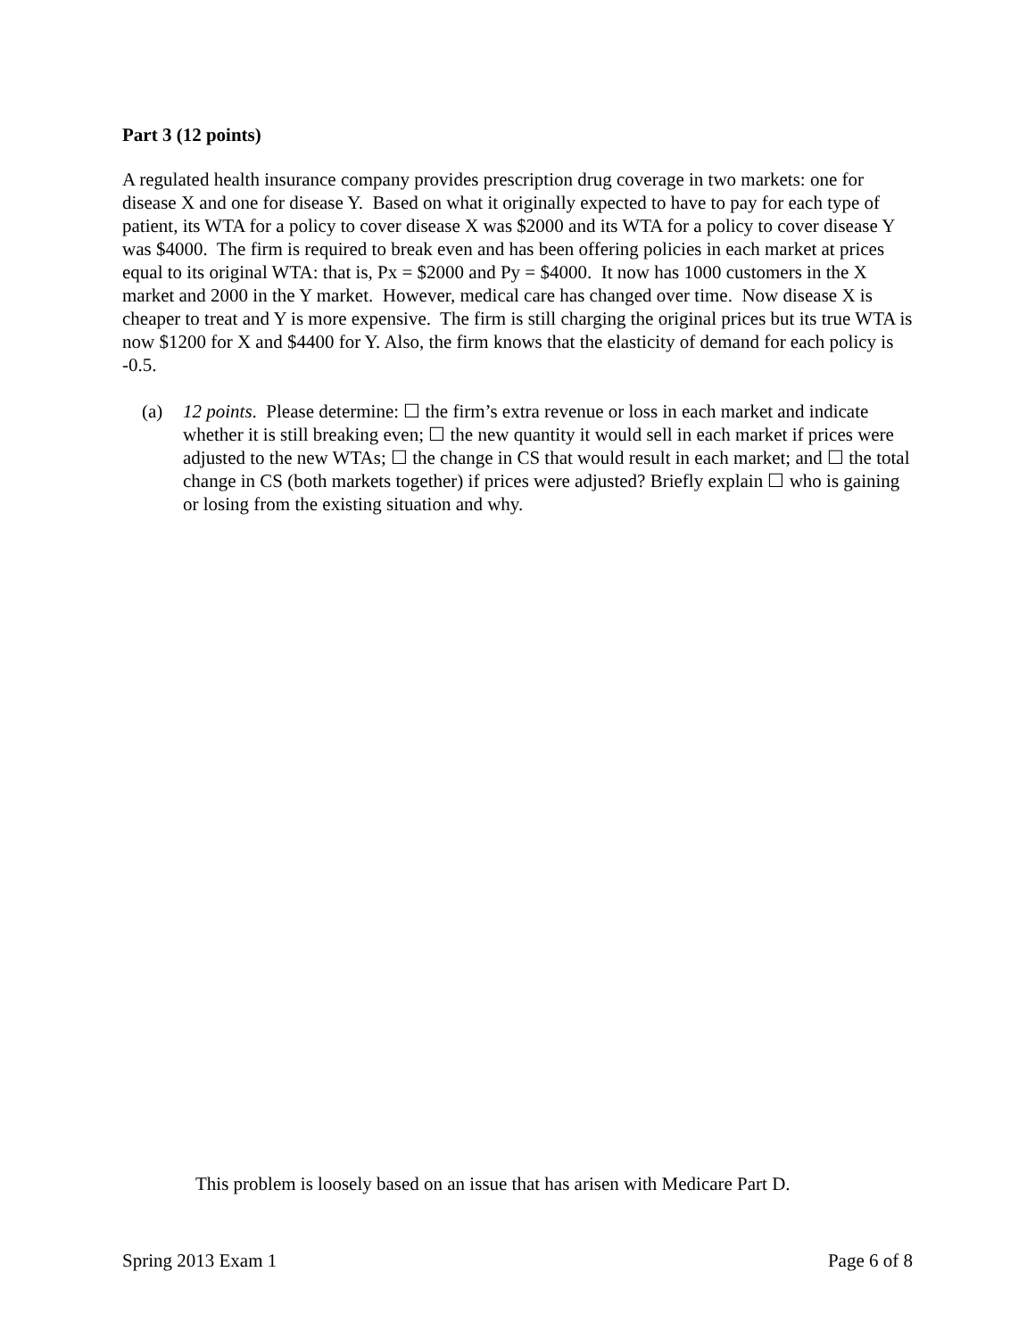Part 3 (12 points)
A regulated health insurance company provides prescription drug coverage in two markets: one for disease X and one for disease Y. Based on what it originally expected to have to pay for each type of patient, its WTA for a policy to cover disease X was $2000 and its WTA for a policy to cover disease Y was $4000. The firm is required to break even and has been offering policies in each market at prices equal to its original WTA: that is, Px = $2000 and Py = $4000. It now has 1000 customers in the X market and 2000 in the Y market. However, medical care has changed over time. Now disease X is cheaper to treat and Y is more expensive. The firm is still charging the original prices but its true WTA is now $1200 for X and $4400 for Y. Also, the firm knows that the elasticity of demand for each policy is -0.5.
(a) 12 points. Please determine: ☐ the firm’s extra revenue or loss in each market and indicate whether it is still breaking even; ☐ the new quantity it would sell in each market if prices were adjusted to the new WTAs; ☐ the change in CS that would result in each market; and ☐ the total change in CS (both markets together) if prices were adjusted? Briefly explain ☐ who is gaining or losing from the existing situation and why.
This problem is loosely based on an issue that has arisen with Medicare Part D.
Spring 2013 Exam 1 Page 6 of 8